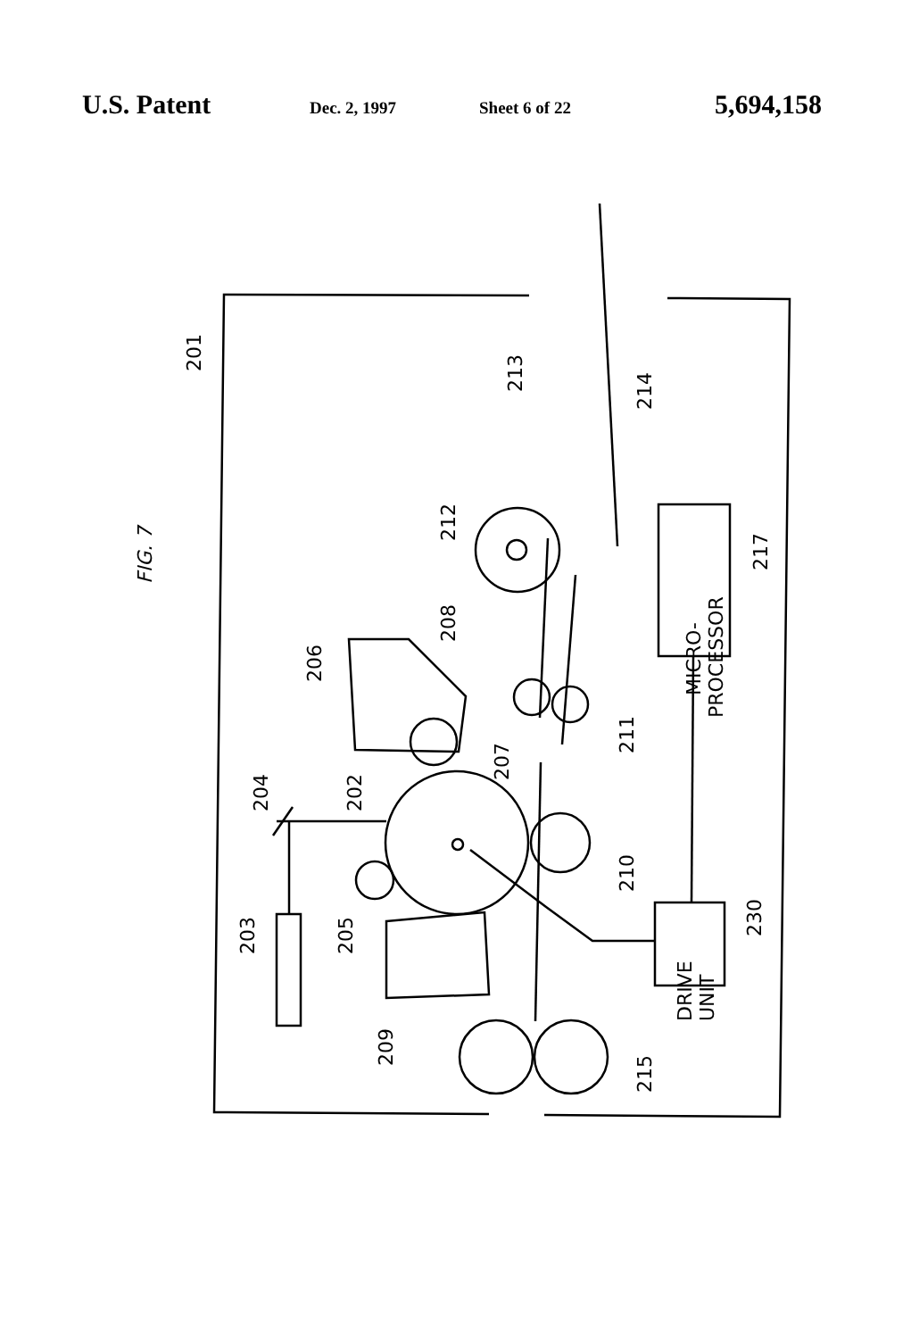U.S. Patent Dec. 2, 1997 Sheet 6 of 22 5,694,158
FIG. 7
201
213
214
212
217
208
206
211
207
204
202
210
203
205
230
209
215
MICRO-
PROCESSOR
DRIVE
UNIT